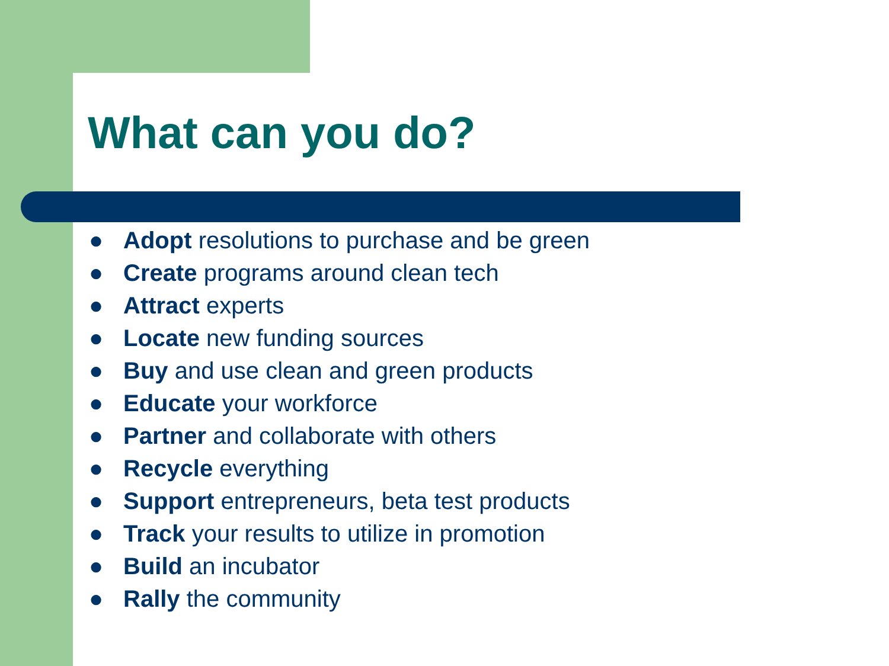What can you do?
● Adopt resolutions to purchase and be green
● Create programs around clean tech
● Attract experts
● Locate new funding sources
● Buy and use clean and green products
● Educate your workforce
● Partner and collaborate with others
● Recycle everything
● Support entrepreneurs, beta test products
● Track your results to utilize in promotion
● Build an incubator
● Rally the community